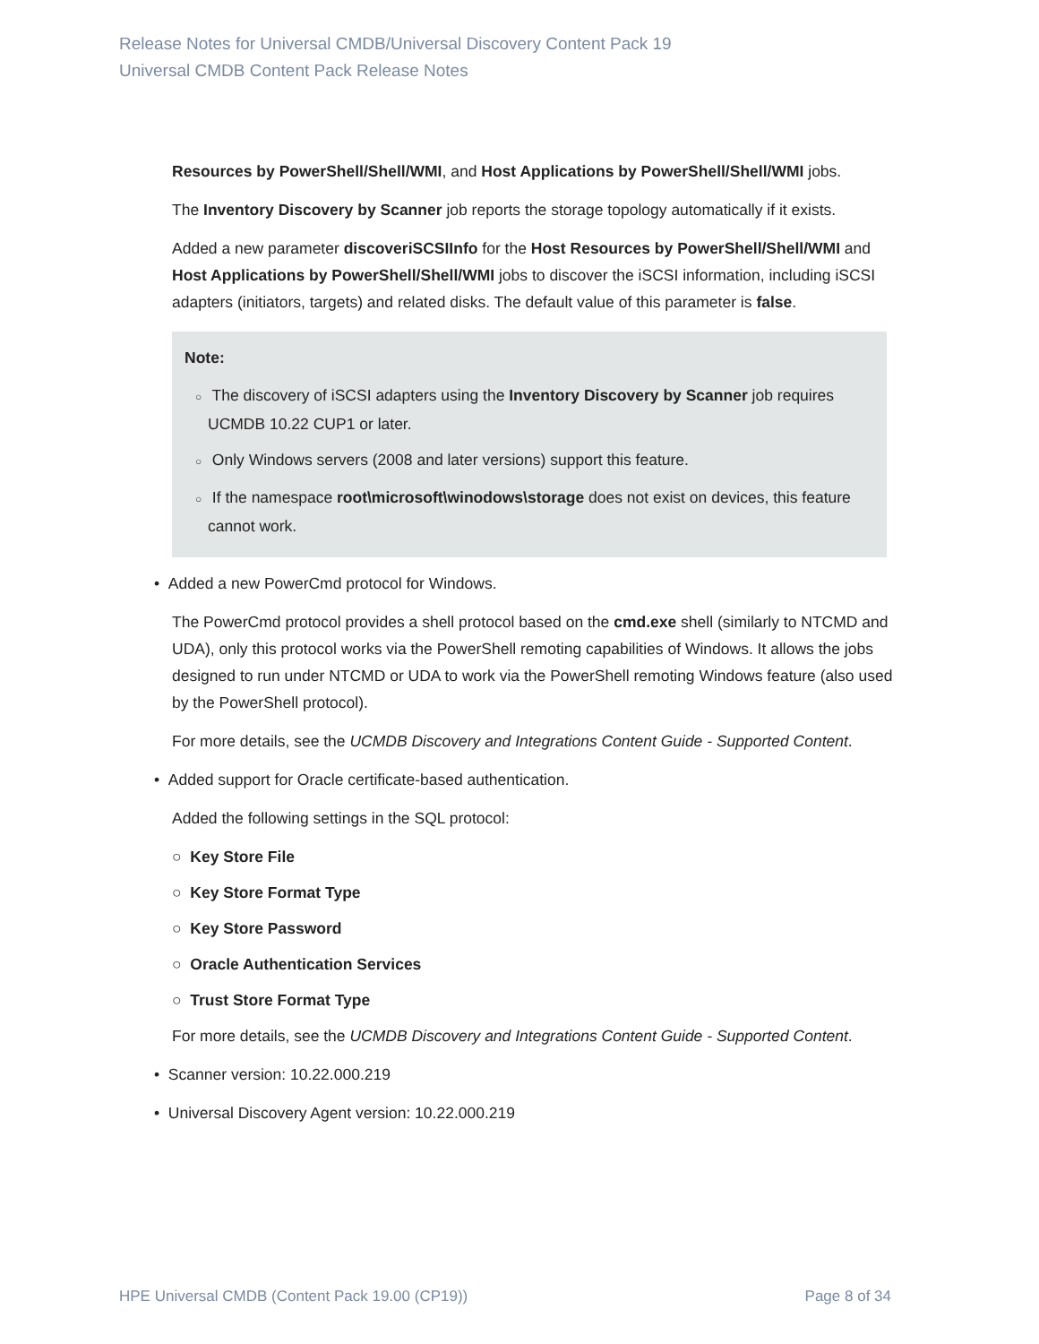Release Notes for Universal CMDB/Universal Discovery Content Pack 19
Universal CMDB Content Pack Release Notes
Resources by PowerShell/Shell/WMI, and Host Applications by PowerShell/Shell/WMI jobs.
The Inventory Discovery by Scanner job reports the storage topology automatically if it exists.
Added a new parameter discoveriSCSIInfo for the Host Resources by PowerShell/Shell/WMI and Host Applications by PowerShell/Shell/WMI jobs to discover the iSCSI information, including iSCSI adapters (initiators, targets) and related disks. The default value of this parameter is false.
Note:
○ The discovery of iSCSI adapters using the Inventory Discovery by Scanner job requires UCMDB 10.22 CUP1 or later.
○ Only Windows servers (2008 and later versions) support this feature.
○ If the namespace root\microsoft\winodows\storage does not exist on devices, this feature cannot work.
• Added a new PowerCmd protocol for Windows.
The PowerCmd protocol provides a shell protocol based on the cmd.exe shell (similarly to NTCMD and UDA), only this protocol works via the PowerShell remoting capabilities of Windows. It allows the jobs designed to run under NTCMD or UDA to work via the PowerShell remoting Windows feature (also used by the PowerShell protocol).
For more details, see the UCMDB Discovery and Integrations Content Guide - Supported Content.
• Added support for Oracle certificate-based authentication.
Added the following settings in the SQL protocol:
○ Key Store File
○ Key Store Format Type
○ Key Store Password
○ Oracle Authentication Services
○ Trust Store Format Type
For more details, see the UCMDB Discovery and Integrations Content Guide - Supported Content.
• Scanner version: 10.22.000.219
• Universal Discovery Agent version: 10.22.000.219
HPE Universal CMDB (Content Pack 19.00 (CP19)) Page 8 of 34